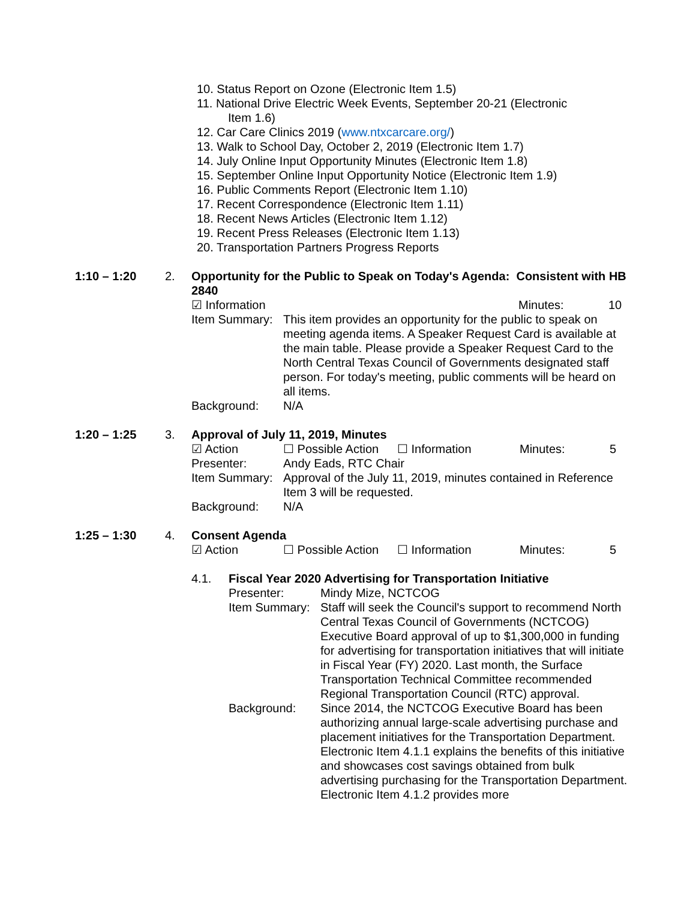10. Status Report on Ozone (Electronic Item 1.5)
11. National Drive Electric Week Events, September 20-21 (Electronic Item 1.6)
12. Car Care Clinics 2019 (www.ntxcarcare.org/)
13. Walk to School Day, October 2, 2019 (Electronic Item 1.7)
14. July Online Input Opportunity Minutes (Electronic Item 1.8)
15. September Online Input Opportunity Notice (Electronic Item 1.9)
16. Public Comments Report (Electronic Item 1.10)
17. Recent Correspondence (Electronic Item 1.11)
18. Recent News Articles (Electronic Item 1.12)
19. Recent Press Releases (Electronic Item 1.13)
20. Transportation Partners Progress Reports
1:10 – 1:20 2. Opportunity for the Public to Speak on Today's Agenda: Consistent with HB 2840
☑ Information Minutes: 10
Item Summary:
This item provides an opportunity for the public to speak on meeting agenda items. A Speaker Request Card is available at the main table. Please provide a Speaker Request Card to the North Central Texas Council of Governments designated staff person. For today's meeting, public comments will be heard on all items.
Background: N/A
1:20 – 1:25 3. Approval of July 11, 2019, Minutes
☑ Action ☐ Possible Action
☐ Information Minutes: 5
Presenter: Andy Eads, RTC Chair
Item Summary:
Approval of the July 11, 2019, minutes contained in Reference Item 3 will be requested.
Background: N/A
1:25 – 1:30 4. Consent Agenda
☑ Action ☐ Possible Action
☐ Information Minutes: 5
4.1. Fiscal Year 2020 Advertising for Transportation Initiative
Presenter: Mindy Mize, NCTCOG
Item Summary:
Staff will seek the Council's support to recommend North Central Texas Council of Governments (NCTCOG) Executive Board approval of up to $1,300,000 in funding for advertising for transportation initiatives that will initiate in Fiscal Year (FY) 2020. Last month, the Surface Transportation Technical Committee recommended Regional Transportation Council (RTC) approval.
Background: Since 2014, the NCTCOG Executive Board has been authorizing annual large-scale advertising purchase and placement initiatives for the Transportation Department. Electronic Item 4.1.1 explains the benefits of this initiative and showcases cost savings obtained from bulk advertising purchasing for the Transportation Department. Electronic Item 4.1.2 provides more